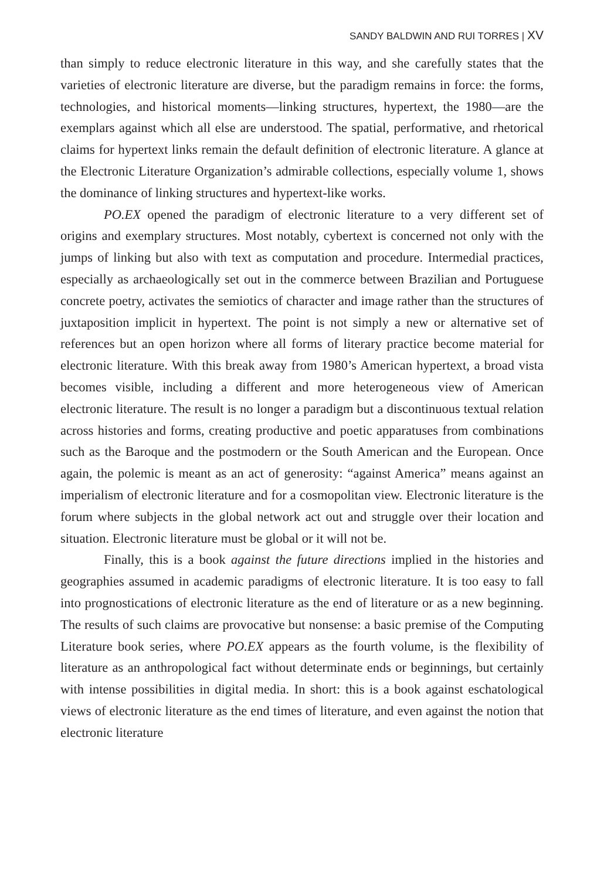SANDY BALDWIN AND RUI TORRES | XV
than simply to reduce electronic literature in this way, and she carefully states that the varieties of electronic literature are diverse, but the paradigm remains in force: the forms, technologies, and historical moments—linking structures, hypertext, the 1980—are the exemplars against which all else are understood. The spatial, performative, and rhetorical claims for hypertext links remain the default definition of electronic literature. A glance at the Electronic Literature Organization’s admirable collections, especially volume 1, shows the dominance of linking structures and hypertext-like works.
PO.EX opened the paradigm of electronic literature to a very different set of origins and exemplary structures. Most notably, cybertext is concerned not only with the jumps of linking but also with text as computation and procedure. Intermedial practices, especially as archaeologically set out in the commerce between Brazilian and Portuguese concrete poetry, activates the semiotics of character and image rather than the structures of juxtaposition implicit in hypertext. The point is not simply a new or alternative set of references but an open horizon where all forms of literary practice become material for electronic literature. With this break away from 1980’s American hypertext, a broad vista becomes visible, including a different and more heterogeneous view of American electronic literature. The result is no longer a paradigm but a discontinuous textual relation across histories and forms, creating productive and poetic apparatuses from combinations such as the Baroque and the postmodern or the South American and the European. Once again, the polemic is meant as an act of generosity: “against America” means against an imperialism of electronic literature and for a cosmopolitan view. Electronic literature is the forum where subjects in the global network act out and struggle over their location and situation. Electronic literature must be global or it will not be.
Finally, this is a book against the future directions implied in the histories and geographies assumed in academic paradigms of electronic literature. It is too easy to fall into prognostications of electronic literature as the end of literature or as a new beginning. The results of such claims are provocative but nonsense: a basic premise of the Computing Literature book series, where PO.EX appears as the fourth volume, is the flexibility of literature as an anthropological fact without determinate ends or beginnings, but certainly with intense possibilities in digital media. In short: this is a book against eschatological views of electronic literature as the end times of literature, and even against the notion that electronic literature